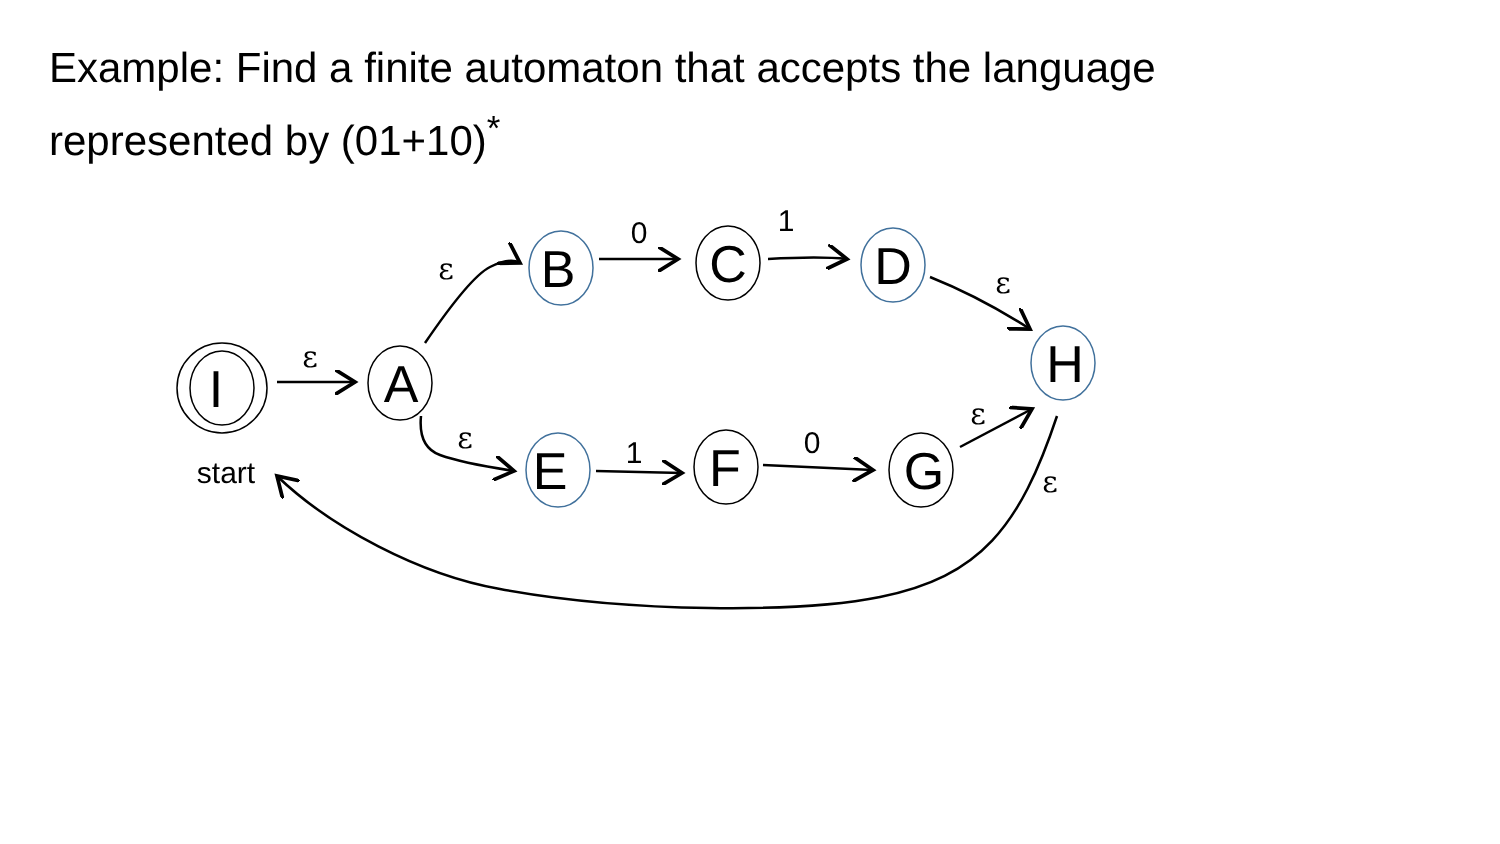Example: Find a finite automaton that accepts the language
represented by (01+10)<sup>*</sup>
ε
ε
ε
ε
ε
ε
0
1
1
0
start
I
A
B
C
D
H
E
F
G